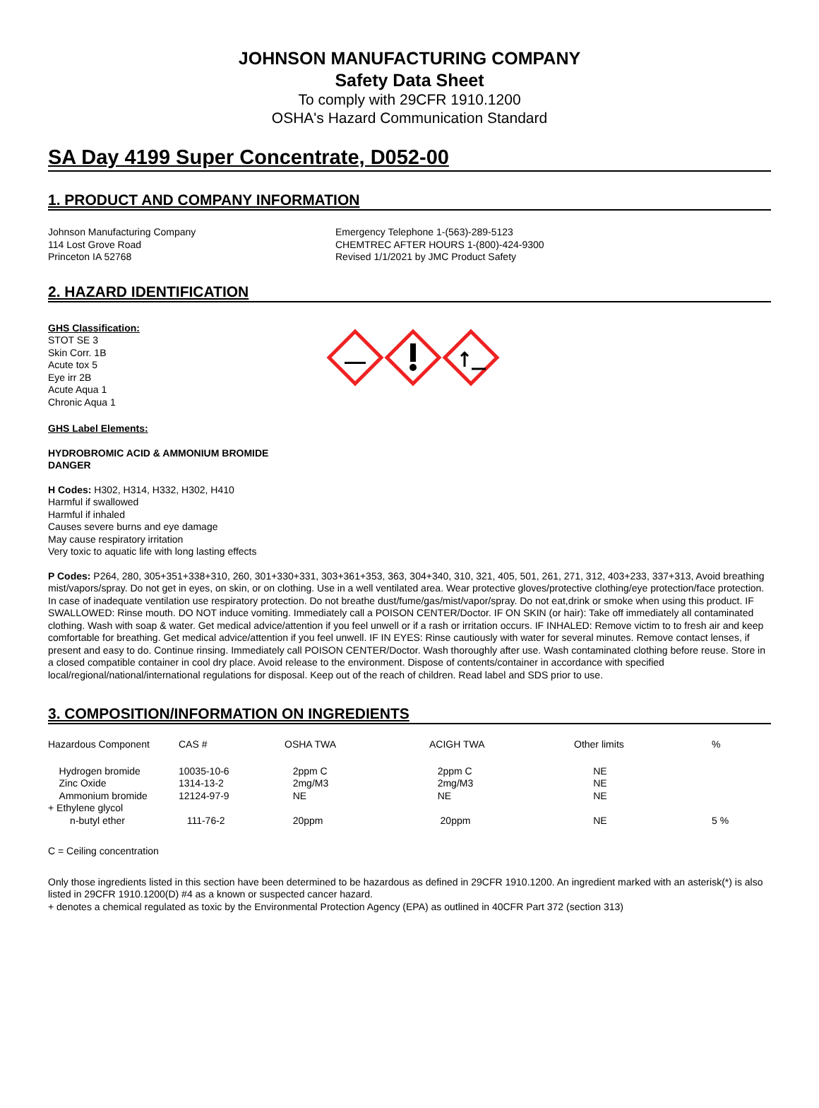JOHNSON MANUFACTURING COMPANY
Safety Data Sheet
To comply with 29CFR 1910.1200
OSHA's Hazard Communication Standard
SA Day 4199 Super Concentrate, D052-00
1. PRODUCT AND COMPANY INFORMATION
Johnson Manufacturing Company
114 Lost Grove Road
Princeton IA 52768
Emergency Telephone 1-(563)-289-5123
CHEMTREC AFTER HOURS 1-(800)-424-9300
Revised 1/1/2021 by JMC Product Safety
2. HAZARD IDENTIFICATION
GHS Classification:
STOT SE 3
Skin Corr. 1B
Acute tox 5
Eye irr 2B
Acute Aqua 1
Chronic Aqua 1
GHS Label Elements:
HYDROBROMIC ACID & AMMONIUM BROMIDE
DANGER
H Codes: H302, H314, H332, H302, H410
Harmful if swallowed
Harmful if inhaled
Causes severe burns and eye damage
May cause respiratory irritation
Very toxic to aquatic life with long lasting effects
P Codes: P264, 280, 305+351+338+310, 260, 301+330+331, 303+361+353, 363, 304+340, 310, 321, 405, 501, 261, 271, 312, 403+233, 337+313, Avoid breathing mist/vapors/spray. Do not get in eyes, on skin, or on clothing. Use in a well ventilated area. Wear protective gloves/protective clothing/eye protection/face protection. In case of inadequate ventilation use respiratory protection. Do not breathe dust/fume/gas/mist/vapor/spray. Do not eat,drink or smoke when using this product. IF SWALLOWED: Rinse mouth. DO NOT induce vomiting. Immediately call a POISON CENTER/Doctor. IF ON SKIN (or hair): Take off immediately all contaminated clothing. Wash with soap & water. Get medical advice/attention if you feel unwell or if a rash or irritation occurs. IF INHALED: Remove victim to to fresh air and keep comfortable for breathing. Get medical advice/attention if you feel unwell. IF IN EYES: Rinse cautiously with water for several minutes. Remove contact lenses, if present and easy to do. Continue rinsing. Immediately call POISON CENTER/Doctor. Wash thoroughly after use. Wash contaminated clothing before reuse. Store in a closed compatible container in cool dry place. Avoid release to the environment. Dispose of contents/container in accordance with specified local/regional/national/international regulations for disposal. Keep out of the reach of children. Read label and SDS prior to use.
3. COMPOSITION/INFORMATION ON INGREDIENTS
| Hazardous Component | CAS # | OSHA TWA | ACIGH TWA | Other limits | % |
| --- | --- | --- | --- | --- | --- |
| Hydrogen bromide Zinc Oxide Ammonium bromide + Ethylene glycol | 10035-10-6 1314-13-2 12124-97-9 | 2ppm C 2mg/M3 NE | 2ppm C 2mg/M3 NE | NE NE NE | |
| n-butyl ether | 111-76-2 | 20ppm | 20ppm | NE | 5 % |
C = Ceiling concentration
Only those ingredients listed in this section have been determined to be hazardous as defined in 29CFR 1910.1200. An ingredient marked with an asterisk(*) is also listed in 29CFR 1910.1200(D) #4 as a known or suspected cancer hazard.
+ denotes a chemical regulated as toxic by the Environmental Protection Agency (EPA) as outlined in 40CFR Part 372 (section 313)